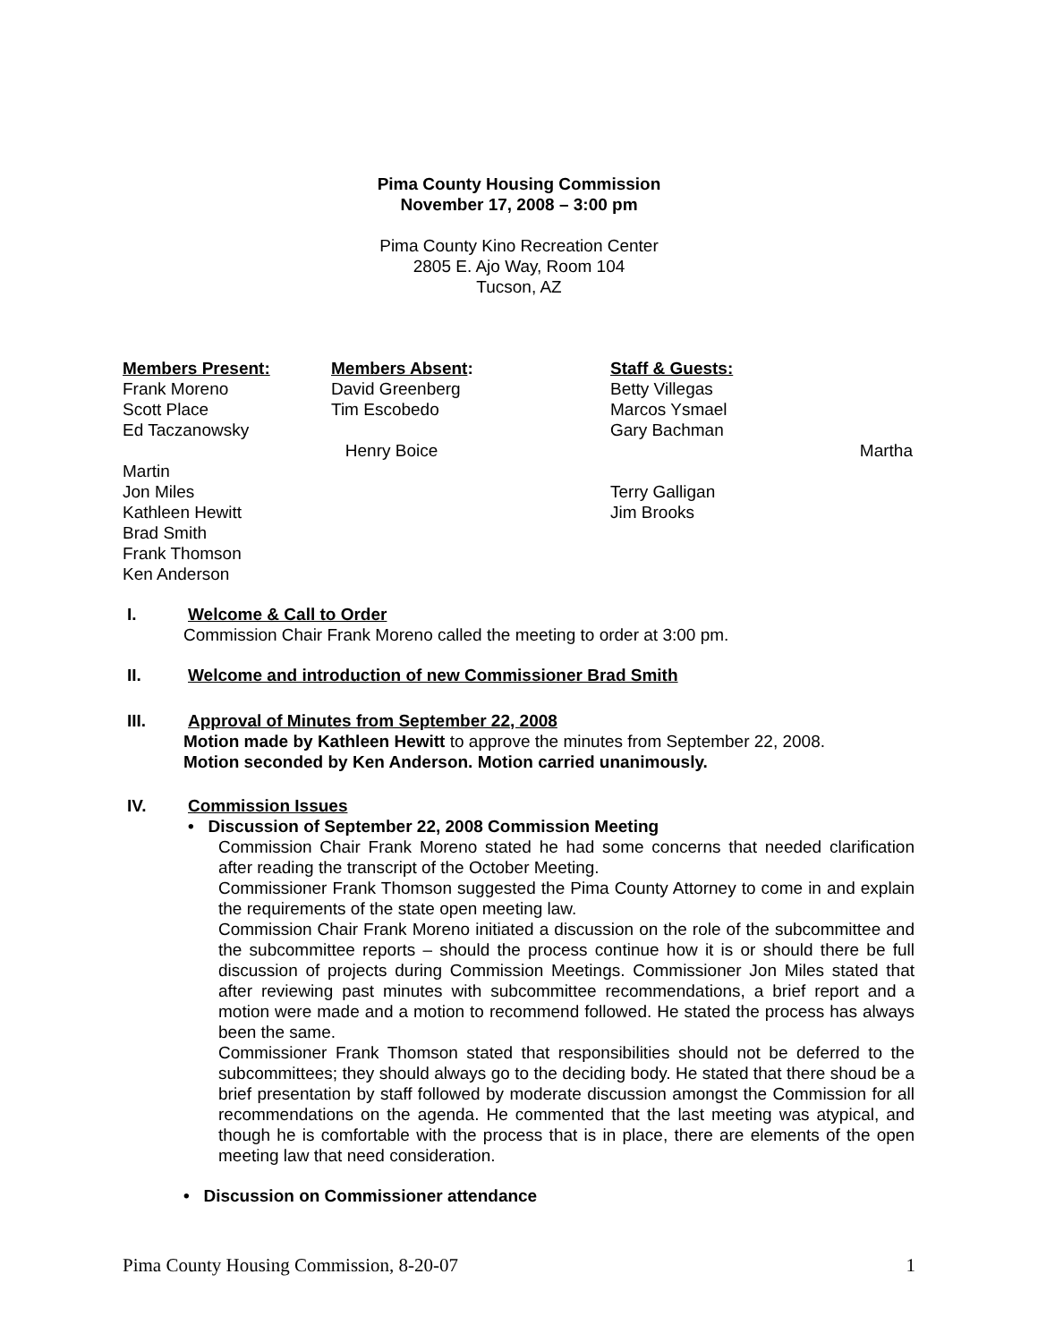Pima County Housing Commission
November 17, 2008 – 3:00 pm
Pima County Kino Recreation Center
2805 E. Ajo Way, Room 104
Tucson, AZ
Members Present:
Frank Moreno
Scott Place
Ed Taczanowsky
Martin
Jon Miles
Kathleen Hewitt
Brad Smith
Frank Thomson
Ken Anderson
Members Absent:
David Greenberg
Tim Escobedo
Henry Boice
Staff & Guests:
Betty Villegas
Marcos Ysmael
Gary Bachman
Martha
Terry Galligan
Jim Brooks
I. Welcome & Call to Order
Commission Chair Frank Moreno called the meeting to order at 3:00 pm.
II. Welcome and introduction of new Commissioner Brad Smith
III. Approval of Minutes from September 22, 2008
Motion made by Kathleen Hewitt to approve the minutes from September 22, 2008.
Motion seconded by Ken Anderson. Motion carried unanimously.
IV. Commission Issues
• Discussion of September 22, 2008 Commission Meeting
Commission Chair Frank Moreno stated he had some concerns that needed clarification after reading the transcript of the October Meeting.
Commissioner Frank Thomson suggested the Pima County Attorney to come in and explain the requirements of the state open meeting law.
Commission Chair Frank Moreno initiated a discussion on the role of the subcommittee and the subcommittee reports – should the process continue how it is or should there be full discussion of projects during Commission Meetings. Commissioner Jon Miles stated that after reviewing past minutes with subcommittee recommendations, a brief report and a motion were made and a motion to recommend followed. He stated the process has always been the same.
Commissioner Frank Thomson stated that responsibilities should not be deferred to the subcommittees; they should always go to the deciding body. He stated that there shoud be a brief presentation by staff followed by moderate discussion amongst the Commission for all recommendations on the agenda. He commented that the last meeting was atypical, and though he is comfortable with the process that is in place, there are elements of the open meeting law that need consideration.
• Discussion on Commissioner attendance
Pima County Housing Commission, 8-20-07 1